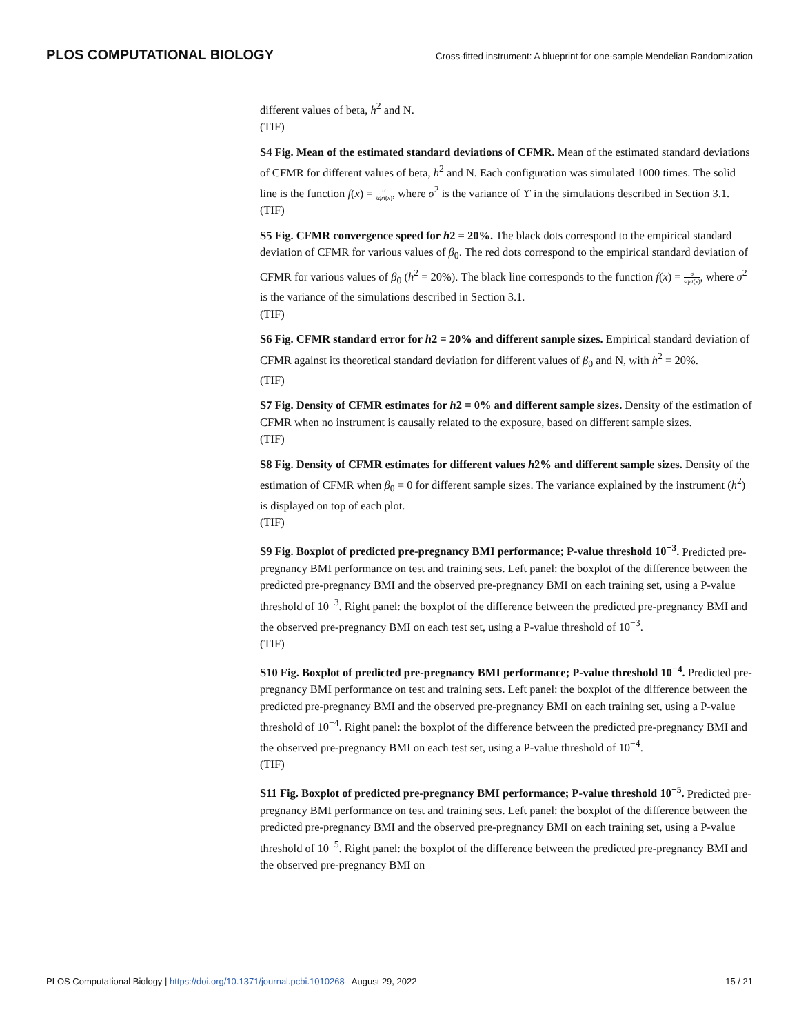PLOS COMPUTATIONAL BIOLOGY
Cross-fitted instrument: A blueprint for one-sample Mendelian Randomization
different values of beta, h<sup>2</sup> and N.
(TIF)
S4 Fig. Mean of the estimated standard deviations of CFMR. Mean of the estimated standard deviations of CFMR for different values of beta, h<sup>2</sup> and N. Each configuration was simulated 1000 times. The solid line is the function f(x) = σ sqrt(x), where σ<sup>2</sup> is the variance of ϒ in the simulations described in Section 3.1.
(TIF)
S5 Fig. CFMR convergence speed for h2 = 20%. The black dots correspond to the empirical standard deviation of CFMR for various values of β<sub>0</sub>. The red dots correspond to the empirical standard deviation of CFMR for various values of β<sub>0</sub> (h<sup>2</sup> = 20%). The black line corresponds to the function f(x) = σ sqrt(x), where σ<sup>2</sup> is the variance of the simulations described in Section 3.1.
(TIF)
S6 Fig. CFMR standard error for h2 = 20% and different sample sizes. Empirical standard deviation of CFMR against its theoretical standard deviation for different values of β<sub>0</sub> and N, with h<sup>2</sup> = 20%.
(TIF)
S7 Fig. Density of CFMR estimates for h2 = 0% and different sample sizes. Density of the estimation of CFMR when no instrument is causally related to the exposure, based on different sample sizes.
(TIF)
S8 Fig. Density of CFMR estimates for different values h2% and different sample sizes. Density of the estimation of CFMR when β<sub>0</sub> = 0 for different sample sizes. The variance explained by the instrument (h<sup>2</sup>) is displayed on top of each plot.
(TIF)
S9 Fig. Boxplot of predicted pre-pregnancy BMI performance; P-value threshold 10<sup>−3</sup>. Predicted pre-pregnancy BMI performance on test and training sets. Left panel: the boxplot of the difference between the predicted pre-pregnancy BMI and the observed pre-pregnancy BMI on each training set, using a P-value threshold of 10<sup>−3</sup>. Right panel: the boxplot of the difference between the predicted pre-pregnancy BMI and the observed pre-pregnancy BMI on each test set, using a P-value threshold of 10<sup>−3</sup>.
(TIF)
S10 Fig. Boxplot of predicted pre-pregnancy BMI performance; P-value threshold 10<sup>−4</sup>. Predicted pre-pregnancy BMI performance on test and training sets. Left panel: the boxplot of the difference between the predicted pre-pregnancy BMI and the observed pre-pregnancy BMI on each training set, using a P-value threshold of 10<sup>−4</sup>. Right panel: the boxplot of the difference between the predicted pre-pregnancy BMI and the observed pre-pregnancy BMI on each test set, using a P-value threshold of 10<sup>−4</sup>.
(TIF)
S11 Fig. Boxplot of predicted pre-pregnancy BMI performance; P-value threshold 10<sup>−5</sup>. Predicted pre-pregnancy BMI performance on test and training sets. Left panel: the boxplot of the difference between the predicted pre-pregnancy BMI and the observed pre-pregnancy BMI on each training set, using a P-value threshold of 10<sup>−5</sup>. Right panel: the boxplot of the difference between the predicted pre-pregnancy BMI and the observed pre-pregnancy BMI on
PLOS Computational Biology | https://doi.org/10.1371/journal.pcbi.1010268 August 29, 2022
15 / 21